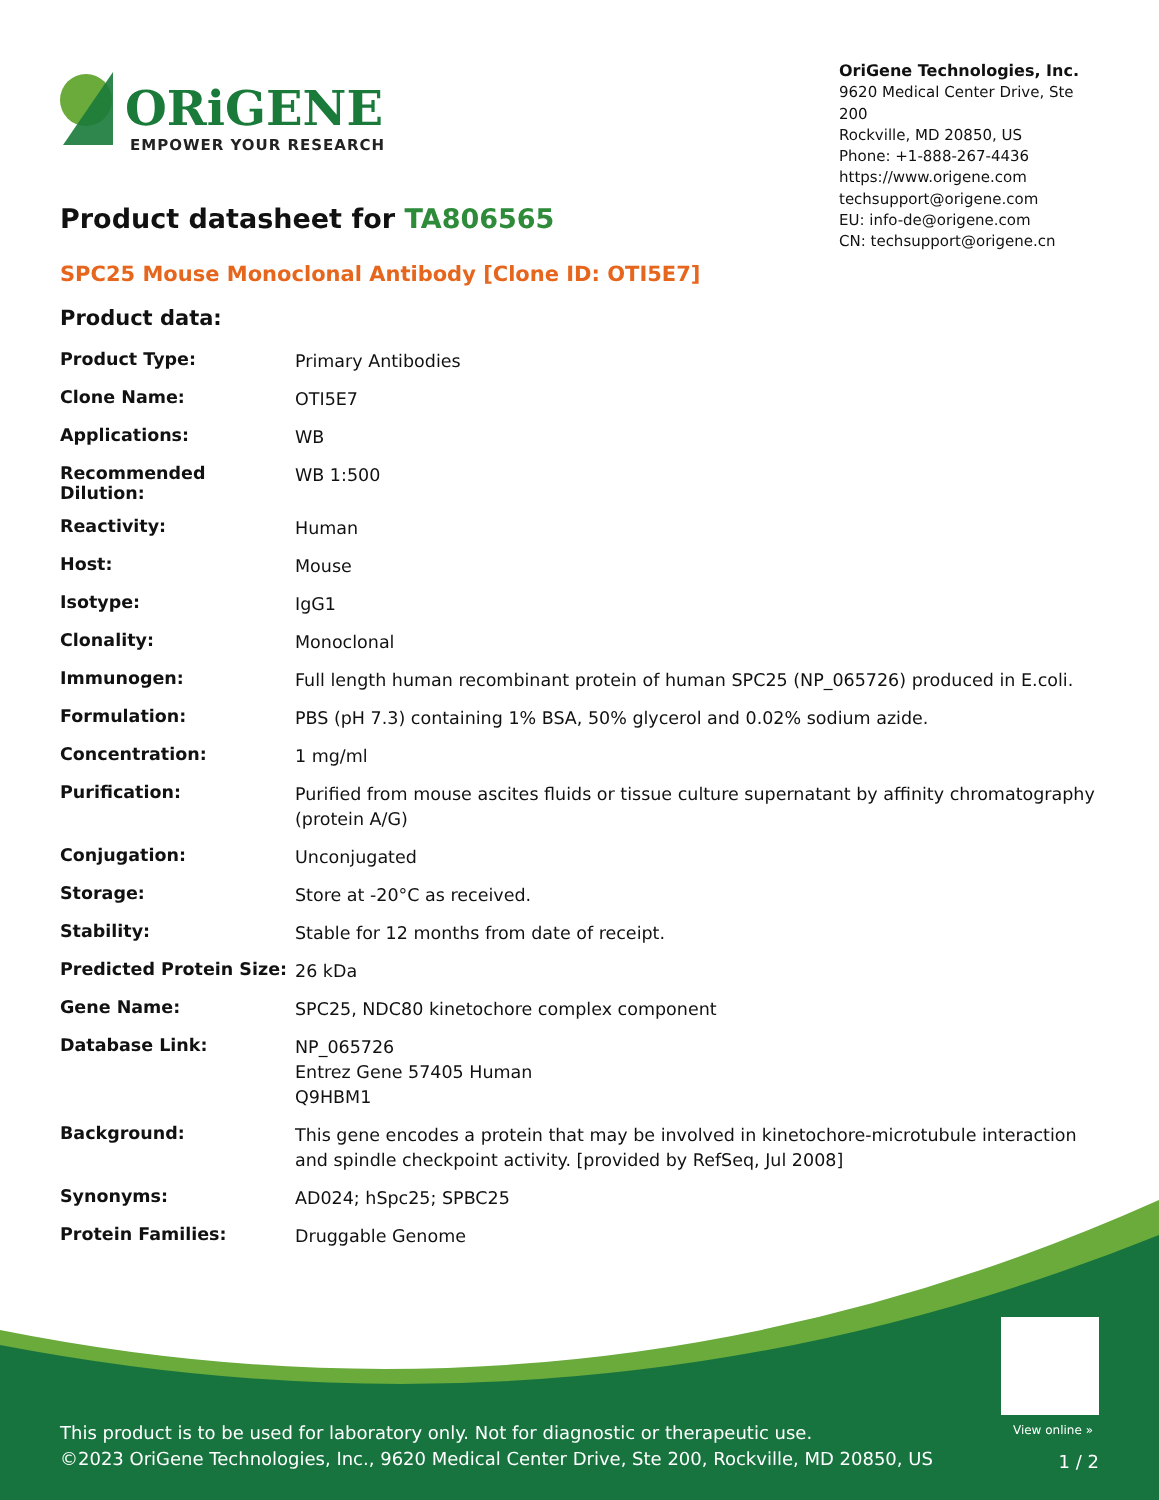ORiGENE
EMPOWER YOUR RESEARCH
OriGene Technologies, Inc.
9620 Medical Center Drive, Ste 200
Rockville, MD 20850, US
Phone: +1-888-267-4436
https://www.origene.com
techsupport@origene.com
EU: info-de@origene.com
CN: techsupport@origene.cn
Product datasheet for TA806565
SPC25 Mouse Monoclonal Antibody [Clone ID: OTI5E7]
Product data:
| Product Type: | Primary Antibodies |
| Clone Name: | OTI5E7 |
| Applications: | WB |
| Recommended Dilution: | WB 1:500 |
| Reactivity: | Human |
| Host: | Mouse |
| Isotype: | IgG1 |
| Clonality: | Monoclonal |
| Immunogen: | Full length human recombinant protein of human SPC25 (NP_065726) produced in E.coli. |
| Formulation: | PBS (pH 7.3) containing 1% BSA, 50% glycerol and 0.02% sodium azide. |
| Concentration: | 1 mg/ml |
| Purification: | Purified from mouse ascites fluids or tissue culture supernatant by affinity chromatography (protein A/G) |
| Conjugation: | Unconjugated |
| Storage: | Store at -20°C as received. |
| Stability: | Stable for 12 months from date of receipt. |
| Predicted Protein Size: | 26 kDa |
| Gene Name: | SPC25, NDC80 kinetochore complex component |
| Database Link: | NP_065726 Entrez Gene 57405 Human Q9HBM1 |
| Background: | This gene encodes a protein that may be involved in kinetochore-microtubule interaction and spindle checkpoint activity. [provided by RefSeq, Jul 2008] |
| Synonyms: | AD024; hSpc25; SPBC25 |
| Protein Families: | Druggable Genome |
View online »
This product is to be used for laboratory only. Not for diagnostic or therapeutic use.
©2023 OriGene Technologies, Inc., 9620 Medical Center Drive, Ste 200, Rockville, MD 20850, US
1 / 2